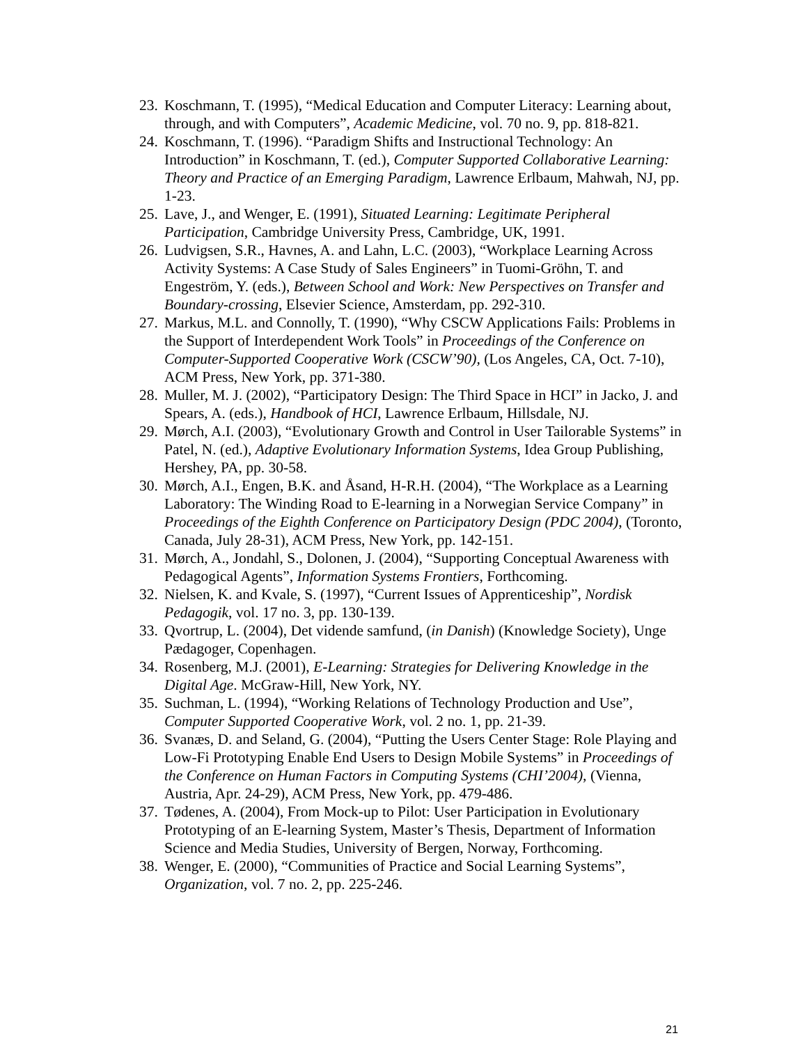23. Koschmann, T. (1995), “Medical Education and Computer Literacy: Learning about, through, and with Computers”, Academic Medicine, vol. 70 no. 9, pp. 818-821.
24. Koschmann, T. (1996). “Paradigm Shifts and Instructional Technology: An Introduction” in Koschmann, T. (ed.), Computer Supported Collaborative Learning: Theory and Practice of an Emerging Paradigm, Lawrence Erlbaum, Mahwah, NJ, pp. 1-23.
25. Lave, J., and Wenger, E. (1991), Situated Learning: Legitimate Peripheral Participation, Cambridge University Press, Cambridge, UK, 1991.
26. Ludvigsen, S.R., Havnes, A. and Lahn, L.C. (2003), “Workplace Learning Across Activity Systems: A Case Study of Sales Engineers” in Tuomi-Gröhn, T. and Engeström, Y. (eds.), Between School and Work: New Perspectives on Transfer and Boundary-crossing, Elsevier Science, Amsterdam, pp. 292-310.
27. Markus, M.L. and Connolly, T. (1990), “Why CSCW Applications Fails: Problems in the Support of Interdependent Work Tools” in Proceedings of the Conference on Computer-Supported Cooperative Work (CSCW’90), (Los Angeles, CA, Oct. 7-10), ACM Press, New York, pp. 371-380.
28. Muller, M. J. (2002), “Participatory Design: The Third Space in HCI” in Jacko, J. and Spears, A. (eds.), Handbook of HCI, Lawrence Erlbaum, Hillsdale, NJ.
29. Mørch, A.I. (2003), “Evolutionary Growth and Control in User Tailorable Systems” in Patel, N. (ed.), Adaptive Evolutionary Information Systems, Idea Group Publishing, Hershey, PA, pp. 30-58.
30. Mørch, A.I., Engen, B.K. and Åsand, H-R.H. (2004), “The Workplace as a Learning Laboratory: The Winding Road to E-learning in a Norwegian Service Company” in Proceedings of the Eighth Conference on Participatory Design (PDC 2004), (Toronto, Canada, July 28-31), ACM Press, New York, pp. 142-151.
31. Mørch, A., Jondahl, S., Dolonen, J. (2004), “Supporting Conceptual Awareness with Pedagogical Agents”, Information Systems Frontiers, Forthcoming.
32. Nielsen, K. and Kvale, S. (1997), “Current Issues of Apprenticeship”, Nordisk Pedagogik, vol. 17 no. 3, pp. 130-139.
33. Qvortrup, L. (2004), Det vidende samfund, (in Danish) (Knowledge Society), Unge Pædagoger, Copenhagen.
34. Rosenberg, M.J. (2001), E-Learning: Strategies for Delivering Knowledge in the Digital Age. McGraw-Hill, New York, NY.
35. Suchman, L. (1994), “Working Relations of Technology Production and Use”, Computer Supported Cooperative Work, vol. 2 no. 1, pp. 21-39.
36. Svanæs, D. and Seland, G. (2004), “Putting the Users Center Stage: Role Playing and Low-Fi Prototyping Enable End Users to Design Mobile Systems” in Proceedings of the Conference on Human Factors in Computing Systems (CHI’2004), (Vienna, Austria, Apr. 24-29), ACM Press, New York, pp. 479-486.
37. Tødenes, A. (2004), From Mock-up to Pilot: User Participation in Evolutionary Prototyping of an E-learning System, Master’s Thesis, Department of Information Science and Media Studies, University of Bergen, Norway, Forthcoming.
38. Wenger, E. (2000), “Communities of Practice and Social Learning Systems”, Organization, vol. 7 no. 2, pp. 225-246.
21